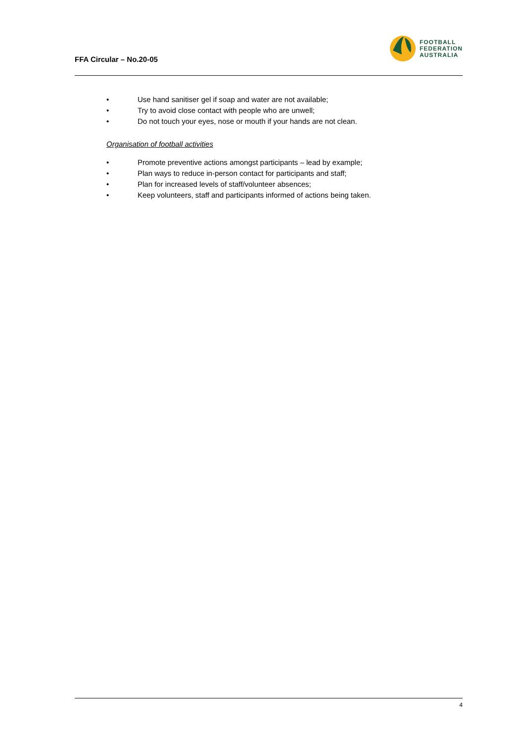FFA Circular – No.20-05
FOOTBALL
FEDERATION
AUSTRALIA
• Use hand sanitiser gel if soap and water are not available;
• Try to avoid close contact with people who are unwell;
• Do not touch your eyes, nose or mouth if your hands are not clean.
Organisation of football activities
• Promote preventive actions amongst participants – lead by example;
• Plan ways to reduce in-person contact for participants and staff;
• Plan for increased levels of staff/volunteer absences;
• Keep volunteers, staff and participants informed of actions being taken.
4